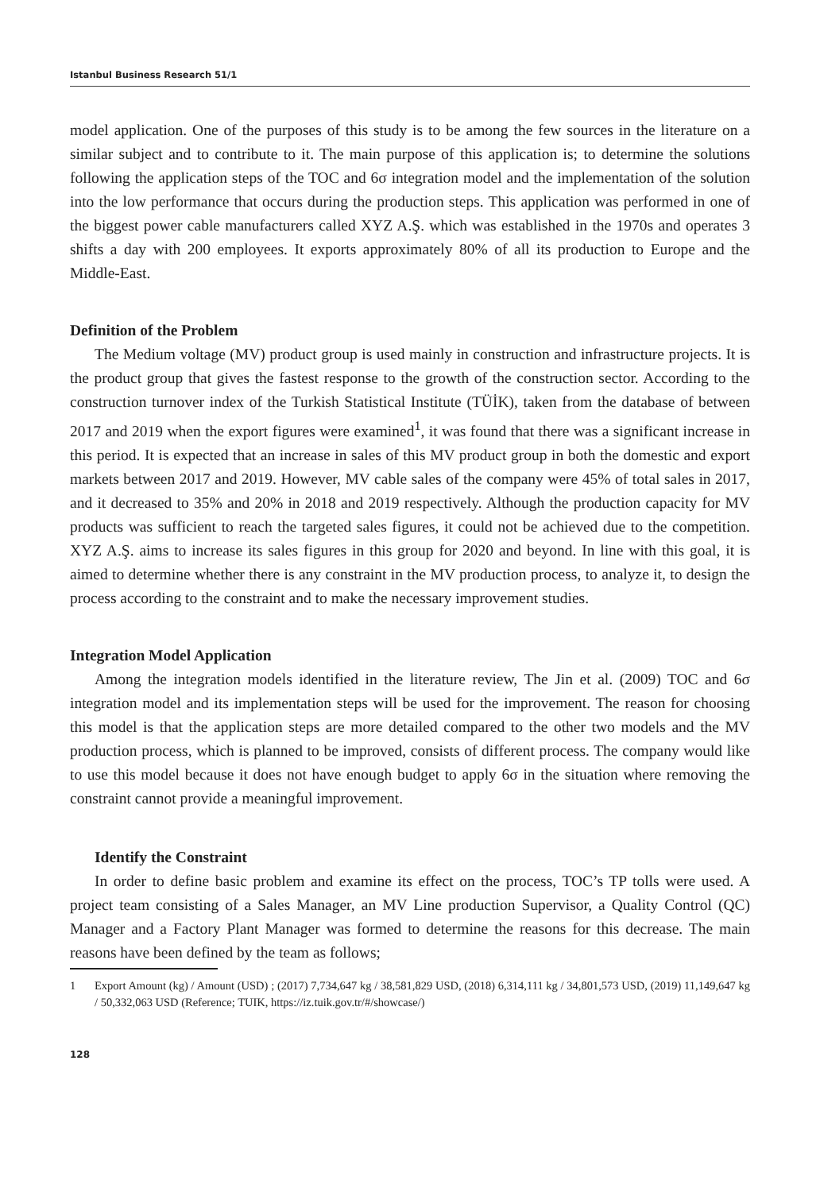Istanbul Business Research 51/1
model application. One of the purposes of this study is to be among the few sources in the literature on a similar subject and to contribute to it. The main purpose of this application is; to determine the solutions following the application steps of the TOC and 6σ integration model and the implementation of the solution into the low performance that occurs during the production steps. This application was performed in one of the biggest power cable manufacturers called XYZ A.Ş. which was established in the 1970s and operates 3 shifts a day with 200 employees. It exports approximately 80% of all its production to Europe and the Middle-East.
Definition of the Problem
The Medium voltage (MV) product group is used mainly in construction and infrastructure projects. It is the product group that gives the fastest response to the growth of the construction sector. According to the construction turnover index of the Turkish Statistical Institute (TÜİK), taken from the database of between 2017 and 2019 when the export figures were examined<sup>1</sup>, it was found that there was a significant increase in this period. It is expected that an increase in sales of this MV product group in both the domestic and export markets between 2017 and 2019. However, MV cable sales of the company were 45% of total sales in 2017, and it decreased to 35% and 20% in 2018 and 2019 respectively. Although the production capacity for MV products was sufficient to reach the targeted sales figures, it could not be achieved due to the competition. XYZ A.Ş. aims to increase its sales figures in this group for 2020 and beyond. In line with this goal, it is aimed to determine whether there is any constraint in the MV production process, to analyze it, to design the process according to the constraint and to make the necessary improvement studies.
Integration Model Application
Among the integration models identified in the literature review, The Jin et al. (2009) TOC and 6σ integration model and its implementation steps will be used for the improvement. The reason for choosing this model is that the application steps are more detailed compared to the other two models and the MV production process, which is planned to be improved, consists of different process. The company would like to use this model because it does not have enough budget to apply 6σ in the situation where removing the constraint cannot provide a meaningful improvement.
Identify the Constraint
In order to define basic problem and examine its effect on the process, TOC’s TP tolls were used. A project team consisting of a Sales Manager, an MV Line production Supervisor, a Quality Control (QC) Manager and a Factory Plant Manager was formed to determine the reasons for this decrease. The main reasons have been defined by the team as follows;
1 Export Amount (kg) / Amount (USD) ; (2017) 7,734,647 kg / 38,581,829 USD, (2018) 6,314,111 kg / 34,801,573 USD, (2019) 11,149,647 kg / 50,332,063 USD (Reference; TUIK, https://iz.tuik.gov.tr/#/showcase/)
128